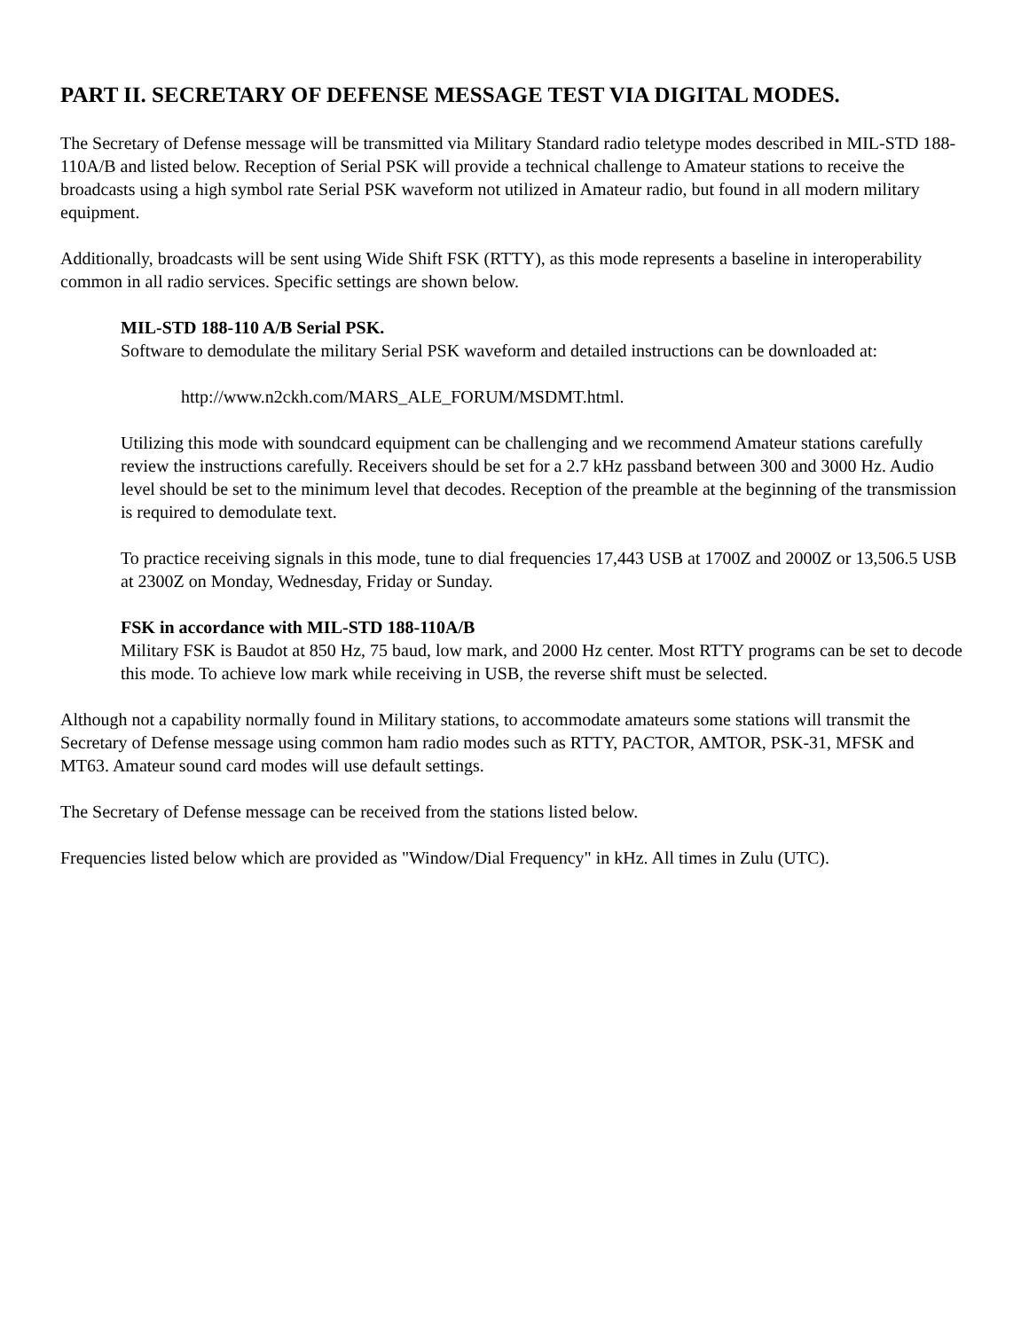PART II. SECRETARY OF DEFENSE MESSAGE TEST VIA DIGITAL MODES.
The Secretary of Defense message will be transmitted via Military Standard radio teletype modes described in MIL-STD 188-110A/B and listed below. Reception of Serial PSK will provide a technical challenge to Amateur stations to receive the broadcasts using a high symbol rate Serial PSK waveform not utilized in Amateur radio, but found in all modern military equipment.
Additionally, broadcasts will be sent using Wide Shift FSK (RTTY), as this mode represents a baseline in interoperability common in all radio services. Specific settings are shown below.
MIL-STD 188-110 A/B Serial PSK.
Software to demodulate the military Serial PSK waveform and detailed instructions can be downloaded at:
http://www.n2ckh.com/MARS_ALE_FORUM/MSDMT.html.
Utilizing this mode with soundcard equipment can be challenging and we recommend Amateur stations carefully review the instructions carefully. Receivers should be set for a 2.7 kHz passband between 300 and 3000 Hz. Audio level should be set to the minimum level that decodes. Reception of the preamble at the beginning of the transmission is required to demodulate text.
To practice receiving signals in this mode, tune to dial frequencies 17,443 USB at 1700Z and 2000Z or 13,506.5 USB at 2300Z on Monday, Wednesday, Friday or Sunday.
FSK in accordance with MIL-STD 188-110A/B
Military FSK is Baudot at 850 Hz, 75 baud, low mark, and 2000 Hz center. Most RTTY programs can be set to decode this mode. To achieve low mark while receiving in USB, the reverse shift must be selected.
Although not a capability normally found in Military stations, to accommodate amateurs some stations will transmit the Secretary of Defense message using common ham radio modes such as RTTY, PACTOR, AMTOR, PSK-31, MFSK and MT63. Amateur sound card modes will use default settings.
The Secretary of Defense message can be received from the stations listed below.
Frequencies listed below which are provided as "Window/Dial Frequency" in kHz. All times in Zulu (UTC).